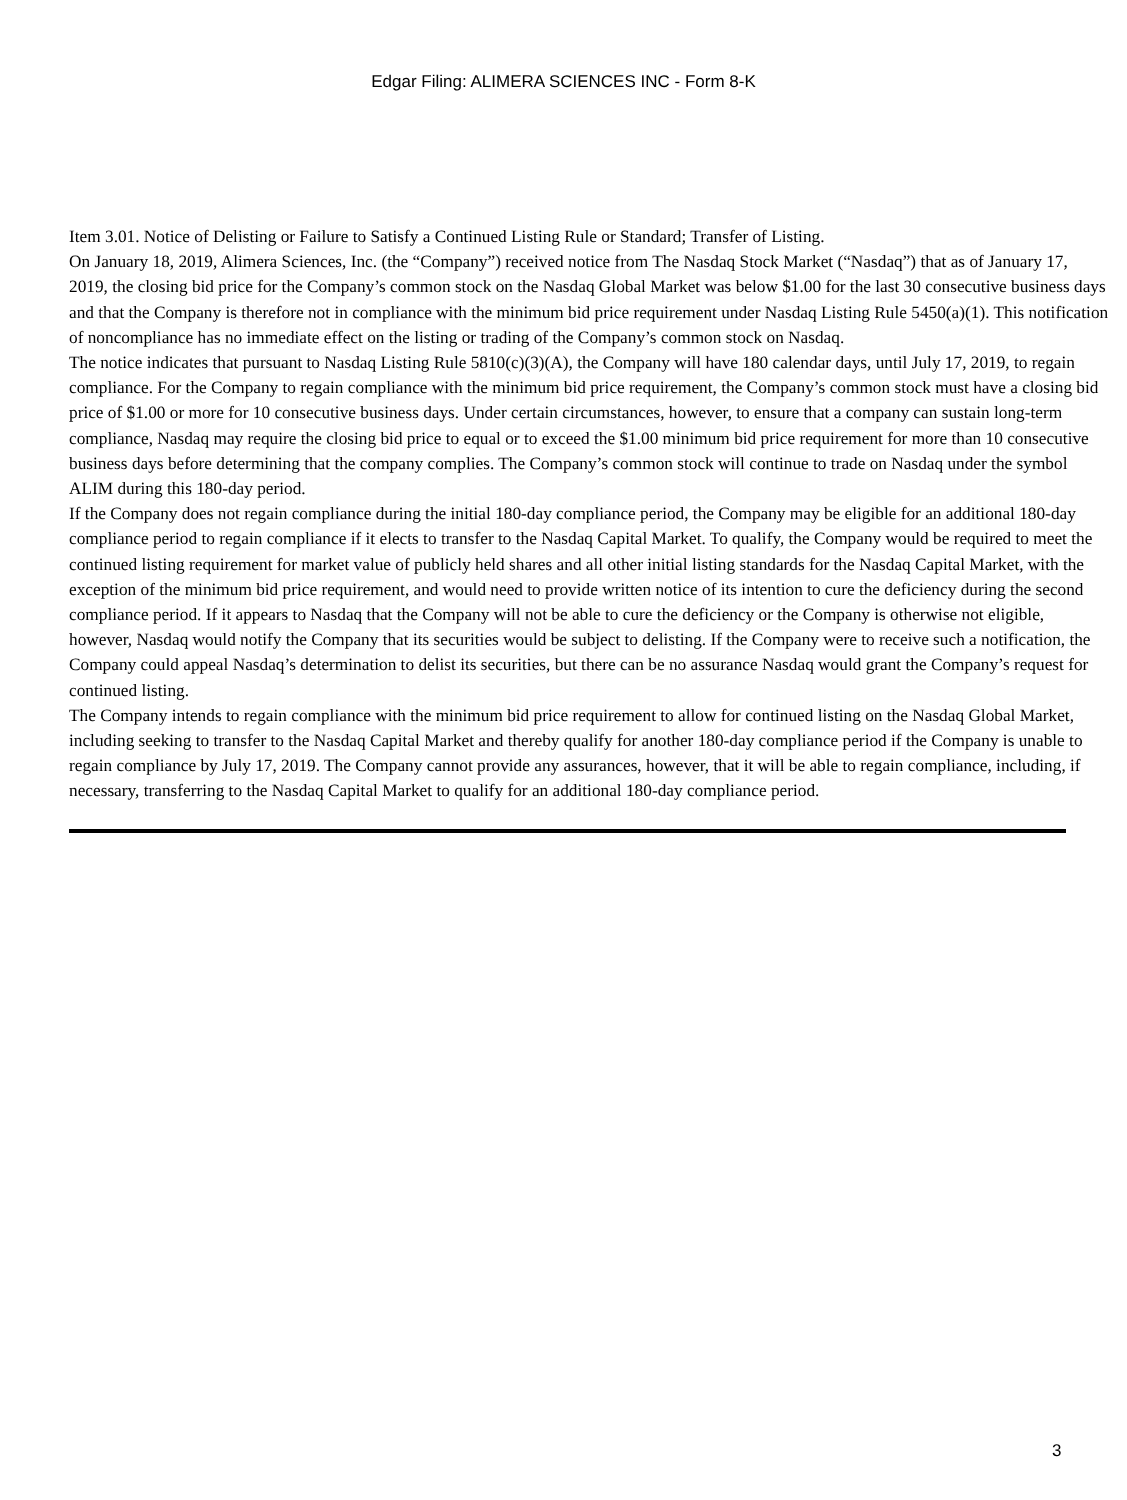Edgar Filing: ALIMERA SCIENCES INC - Form 8-K
Item 3.01. Notice of Delisting or Failure to Satisfy a Continued Listing Rule or Standard; Transfer of Listing.
On January 18, 2019, Alimera Sciences, Inc. (the “Company”) received notice from The Nasdaq Stock Market (“Nasdaq”) that as of January 17, 2019, the closing bid price for the Company’s common stock on the Nasdaq Global Market was below $1.00 for the last 30 consecutive business days and that the Company is therefore not in compliance with the minimum bid price requirement under Nasdaq Listing Rule 5450(a)(1). This notification of noncompliance has no immediate effect on the listing or trading of the Company’s common stock on Nasdaq.
The notice indicates that pursuant to Nasdaq Listing Rule 5810(c)(3)(A), the Company will have 180 calendar days, until July 17, 2019, to regain compliance. For the Company to regain compliance with the minimum bid price requirement, the Company’s common stock must have a closing bid price of $1.00 or more for 10 consecutive business days. Under certain circumstances, however, to ensure that a company can sustain long-term compliance, Nasdaq may require the closing bid price to equal or to exceed the $1.00 minimum bid price requirement for more than 10 consecutive business days before determining that the company complies. The Company’s common stock will continue to trade on Nasdaq under the symbol ALIM during this 180-day period.
If the Company does not regain compliance during the initial 180-day compliance period, the Company may be eligible for an additional 180-day compliance period to regain compliance if it elects to transfer to the Nasdaq Capital Market. To qualify, the Company would be required to meet the continued listing requirement for market value of publicly held shares and all other initial listing standards for the Nasdaq Capital Market, with the exception of the minimum bid price requirement, and would need to provide written notice of its intention to cure the deficiency during the second compliance period. If it appears to Nasdaq that the Company will not be able to cure the deficiency or the Company is otherwise not eligible, however, Nasdaq would notify the Company that its securities would be subject to delisting. If the Company were to receive such a notification, the Company could appeal Nasdaq’s determination to delist its securities, but there can be no assurance Nasdaq would grant the Company’s request for continued listing.
The Company intends to regain compliance with the minimum bid price requirement to allow for continued listing on the Nasdaq Global Market, including seeking to transfer to the Nasdaq Capital Market and thereby qualify for another 180-day compliance period if the Company is unable to regain compliance by July 17, 2019. The Company cannot provide any assurances, however, that it will be able to regain compliance, including, if necessary, transferring to the Nasdaq Capital Market to qualify for an additional 180-day compliance period.
3